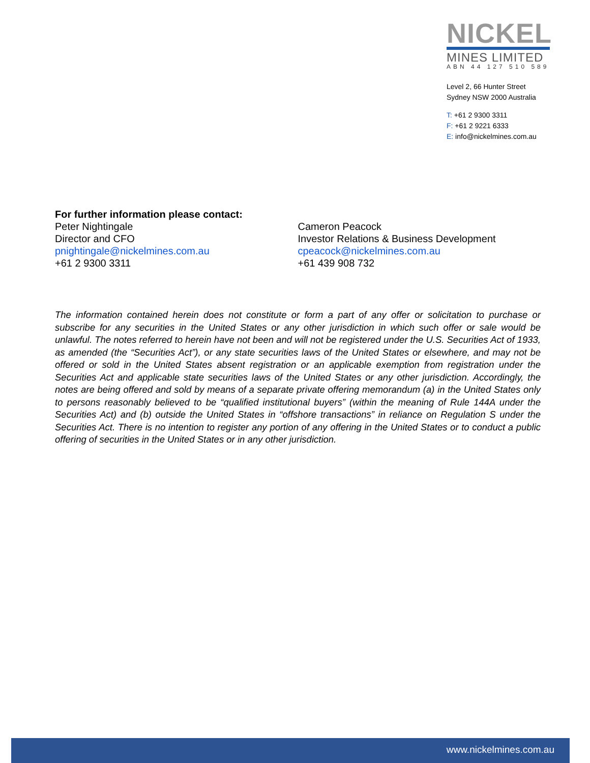NICKEL
MINES LIMITED
ABN 44 127 510 589
Level 2, 66 Hunter Street
Sydney NSW 2000 Australia
T: +61 2 9300 3311
F: +61 2 9221 6333
E: info@nickelmines.com.au
For further information please contact:
Peter Nightingale
Director and CFO
pnightingale@nickelmines.com.au
+61 2 9300 3311
Cameron Peacock
Investor Relations & Business Development
cpeacock@nickelmines.com.au
+61 439 908 732
The information contained herein does not constitute or form a part of any offer or solicitation to purchase or subscribe for any securities in the United States or any other jurisdiction in which such offer or sale would be unlawful. The notes referred to herein have not been and will not be registered under the U.S. Securities Act of 1933, as amended (the “Securities Act”), or any state securities laws of the United States or elsewhere, and may not be offered or sold in the United States absent registration or an applicable exemption from registration under the Securities Act and applicable state securities laws of the United States or any other jurisdiction. Accordingly, the notes are being offered and sold by means of a separate private offering memorandum (a) in the United States only to persons reasonably believed to be “qualified institutional buyers” (within the meaning of Rule 144A under the Securities Act) and (b) outside the United States in “offshore transactions” in reliance on Regulation S under the Securities Act. There is no intention to register any portion of any offering in the United States or to conduct a public offering of securities in the United States or in any other jurisdiction.
www.nickelmines.com.au